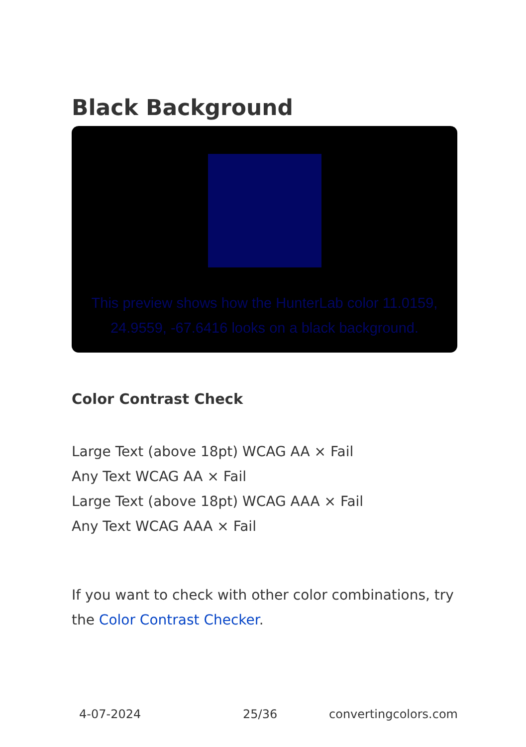Black Background
This preview shows how the HunterLab color 11.0159, 24.9559, -67.6416 looks on a black background.
Color Contrast Check
Large Text (above 18pt) WCAG AA × Fail
Any Text WCAG AA × Fail
Large Text (above 18pt) WCAG AAA × Fail
Any Text WCAG AAA × Fail
If you want to check with other color combinations, try the Color Contrast Checker.
4-07-2024 25/36 convertingcolors.com